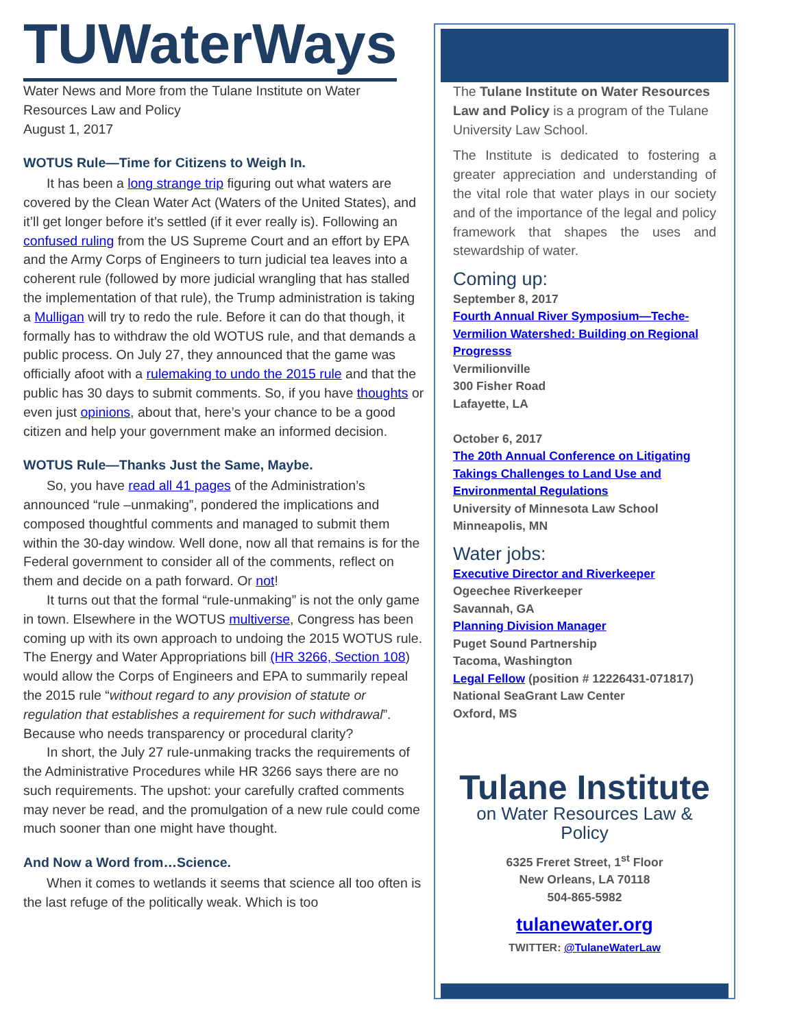TUWaterWays
Water News and More from the Tulane Institute on Water Resources Law and Policy
August 1, 2017
WOTUS Rule—Time for Citizens to Weigh In.
It has been a long strange trip figuring out what waters are covered by the Clean Water Act (Waters of the United States), and it’ll get longer before it’s settled (if it ever really is). Following an confused ruling from the US Supreme Court and an effort by EPA and the Army Corps of Engineers to turn judicial tea leaves into a coherent rule (followed by more judicial wrangling that has stalled the implementation of that rule), the Trump administration is taking a Mulligan will try to redo the rule. Before it can do that though, it formally has to withdraw the old WOTUS rule, and that demands a public process. On July 27, they announced that the game was officially afoot with a rulemaking to undo the 2015 rule and that the public has 30 days to submit comments. So, if you have thoughts or even just opinions, about that, here’s your chance to be a good citizen and help your government make an informed decision.
WOTUS Rule—Thanks Just the Same, Maybe.
So, you have read all 41 pages of the Administration’s announced “rule –unmaking”, pondered the implications and composed thoughtful comments and managed to submit them within the 30-day window. Well done, now all that remains is for the Federal government to consider all of the comments, reflect on them and decide on a path forward. Or not!
It turns out that the formal “rule-unmaking” is not the only game in town. Elsewhere in the WOTUS multiverse, Congress has been coming up with its own approach to undoing the 2015 WOTUS rule. The Energy and Water Appropriations bill (HR 3266, Section 108) would allow the Corps of Engineers and EPA to summarily repeal the 2015 rule “without regard to any provision of statute or regulation that establishes a requirement for such withdrawal”. Because who needs transparency or procedural clarity?
In short, the July 27 rule-unmaking tracks the requirements of the Administrative Procedures while HR 3266 says there are no such requirements. The upshot: your carefully crafted comments may never be read, and the promulgation of a new rule could come much sooner than one might have thought.
And Now a Word from…Science.
When it comes to wetlands it seems that science all too often is the last refuge of the politically weak. Which is too
The Tulane Institute on Water Resources Law and Policy is a program of the Tulane University Law School.
The Institute is dedicated to fostering a greater appreciation and understanding of the vital role that water plays in our society and of the importance of the legal and policy framework that shapes the uses and stewardship of water.
Coming up:
September 8, 2017
Fourth Annual River Symposium—Teche-Vermilion Watershed: Building on Regional Progresss
Vermilionville
300 Fisher Road
Lafayette, LA
October 6, 2017
The 20th Annual Conference on Litigating Takings Challenges to Land Use and Environmental Regulations
University of Minnesota Law School
Minneapolis, MN
Water jobs:
Executive Director and Riverkeeper
Ogeechee Riverkeeper
Savannah, GA
Planning Division Manager
Puget Sound Partnership
Tacoma, Washington
Legal Fellow (position # 12226431-071817)
National SeaGrant Law Center
Oxford, MS
Tulane Institute
on Water Resources Law & Policy
6325 Freret Street, 1<sup>st</sup> Floor
New Orleans, LA 70118
504-865-5982
tulanewater.org
TWITTER: @TulaneWaterLaw